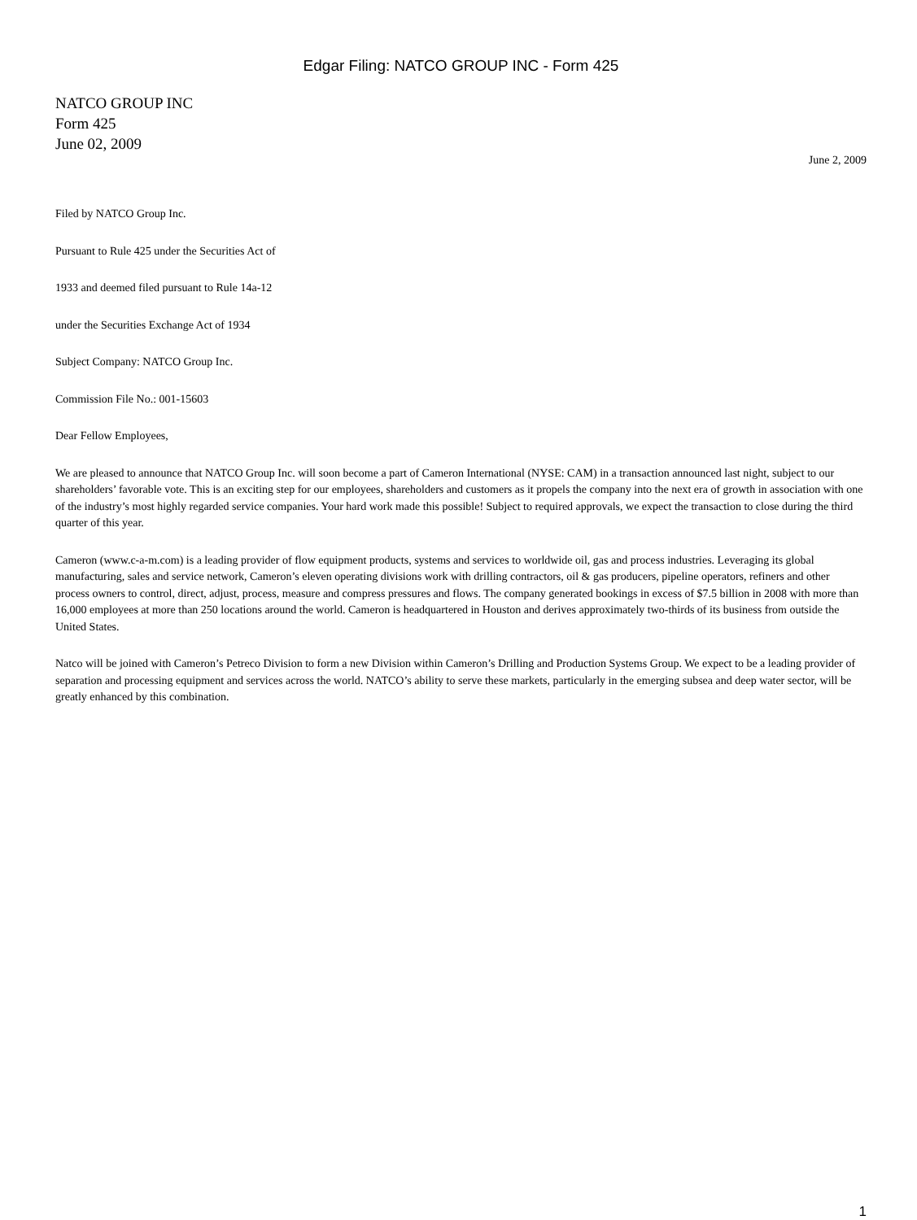Edgar Filing: NATCO GROUP INC - Form 425
NATCO GROUP INC
Form 425
June 02, 2009
June 2, 2009
Filed by NATCO Group Inc.
Pursuant to Rule 425 under the Securities Act of
1933 and deemed filed pursuant to Rule 14a-12
under the Securities Exchange Act of 1934
Subject Company: NATCO Group Inc.
Commission File No.: 001-15603
Dear Fellow Employees,
We are pleased to announce that NATCO Group Inc. will soon become a part of Cameron International (NYSE: CAM) in a transaction announced last night, subject to our shareholders’ favorable vote. This is an exciting step for our employees, shareholders and customers as it propels the company into the next era of growth in association with one of the industry’s most highly regarded service companies. Your hard work made this possible! Subject to required approvals, we expect the transaction to close during the third quarter of this year.
Cameron (www.c-a-m.com) is a leading provider of flow equipment products, systems and services to worldwide oil, gas and process industries. Leveraging its global manufacturing, sales and service network, Cameron’s eleven operating divisions work with drilling contractors, oil & gas producers, pipeline operators, refiners and other process owners to control, direct, adjust, process, measure and compress pressures and flows. The company generated bookings in excess of $7.5 billion in 2008 with more than 16,000 employees at more than 250 locations around the world. Cameron is headquartered in Houston and derives approximately two-thirds of its business from outside the United States.
Natco will be joined with Cameron’s Petreco Division to form a new Division within Cameron’s Drilling and Production Systems Group. We expect to be a leading provider of separation and processing equipment and services across the world. NATCO’s ability to serve these markets, particularly in the emerging subsea and deep water sector, will be greatly enhanced by this combination.
1